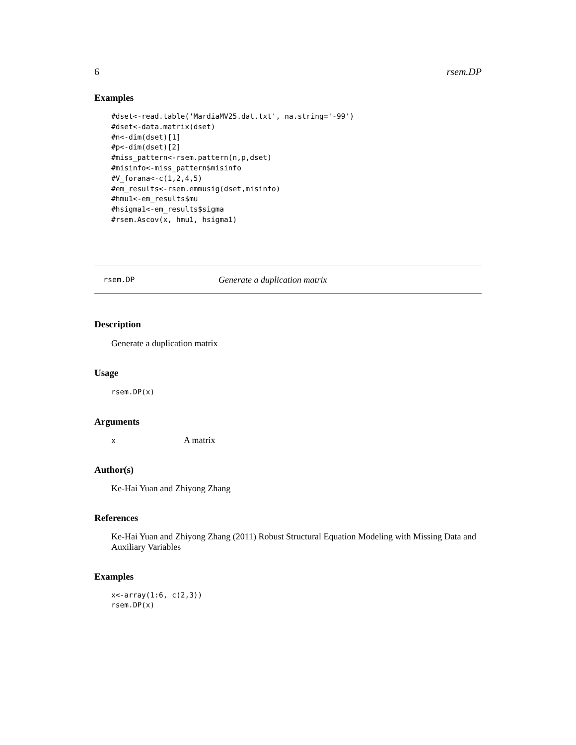6 rsem.DP
Examples
#dset<-read.table('MardiaMV25.dat.txt', na.string='-99')
#dset<-data.matrix(dset)
#n<-dim(dset)[1]
#p<-dim(dset)[2]
#miss_pattern<-rsem.pattern(n,p,dset)
#misinfo<-miss_pattern$misinfo
#V_forana<-c(1,2,4,5)
#em_results<-rsem.emmusig(dset,misinfo)
#hmu1<-em_results$mu
#hsigma1<-em_results$sigma
#rsem.Ascov(x, hmu1, hsigma1)
rsem.DP Generate a duplication matrix
Description
Generate a duplication matrix
Usage
rsem.DP(x)
Arguments
x A matrix
Author(s)
Ke-Hai Yuan and Zhiyong Zhang
References
Ke-Hai Yuan and Zhiyong Zhang (2011) Robust Structural Equation Modeling with Missing Data and Auxiliary Variables
Examples
x<-array(1:6, c(2,3))
rsem.DP(x)